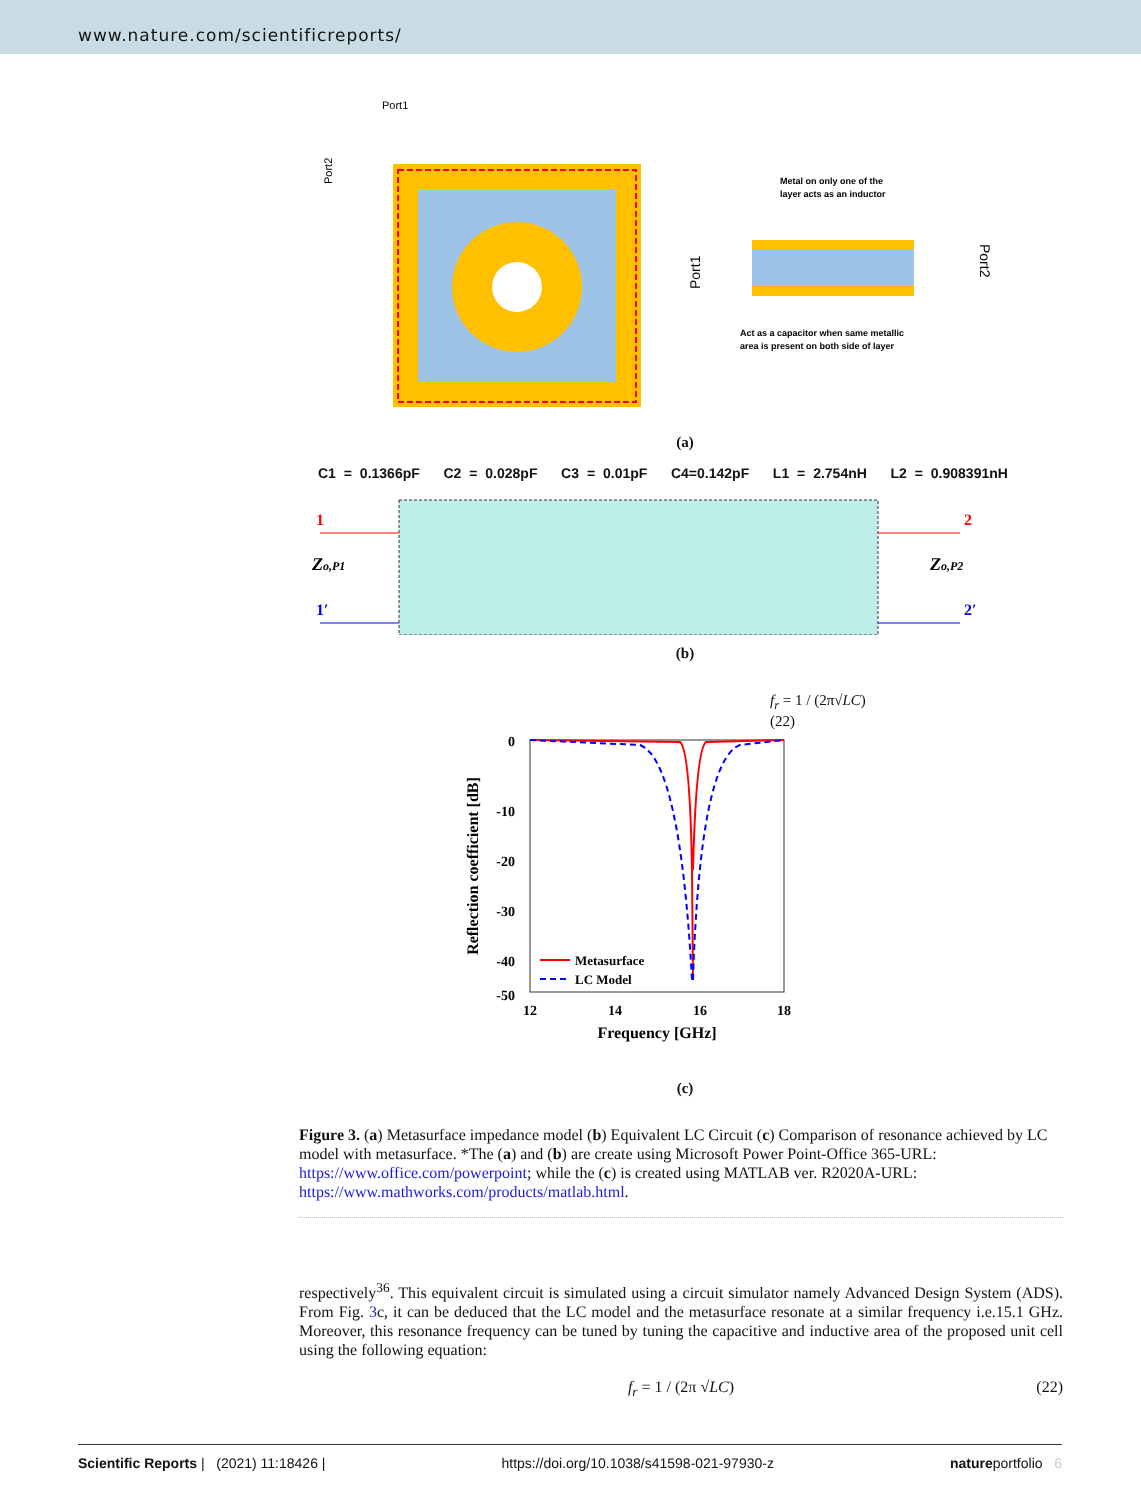www.nature.com/scientificreports/
Port1
Port2
Metal on only one of the
layer acts as an inductor
Port1
Act as a capacitor when same metallic
area is present on both side of layer
Port2
(a)
C1 = 0.1366pF C2 = 0.028pF C3 = 0.01pF C4=0.142pF L1 = 2.754nH L2 = 0.908391nH
1
1′
Zo,P1
2
2′
Zo,P2
(b)
f<sub>r</sub> = 1 / (2π√LC)
(22)
0
-10
-20
-30
-40
-50
12
14
16
18
Frequency [GHz]
Reflection coefficient [dB]
Metasurface
LC Model
(c)
Figure 3. (a) Metasurface impedance model (b) Equivalent LC Circuit (c) Comparison of resonance achieved by LC model with metasurface. *The (a) and (b) are create using Microsoft Power Point-Office 365-URL: https://www.office.com/powerpoint; while the (c) is created using MATLAB ver. R2020A-URL: https://www.mathworks.com/products/matlab.html.
respectively<sup>36</sup>. This equivalent circuit is simulated using a circuit simulator namely Advanced Design System (ADS). From Fig. 3c, it can be deduced that the LC model and the metasurface resonate at a similar frequency i.e.15.1 GHz. Moreover, this resonance frequency can be tuned by tuning the capacitive and inductive area of the proposed unit cell using the following equation:
f<sub>r</sub> = 1 / (2π √LC) (22)
Scientific Reports | (2021) 11:18426 | https://doi.org/10.1038/s41598-021-97930-z natureportfolio 6